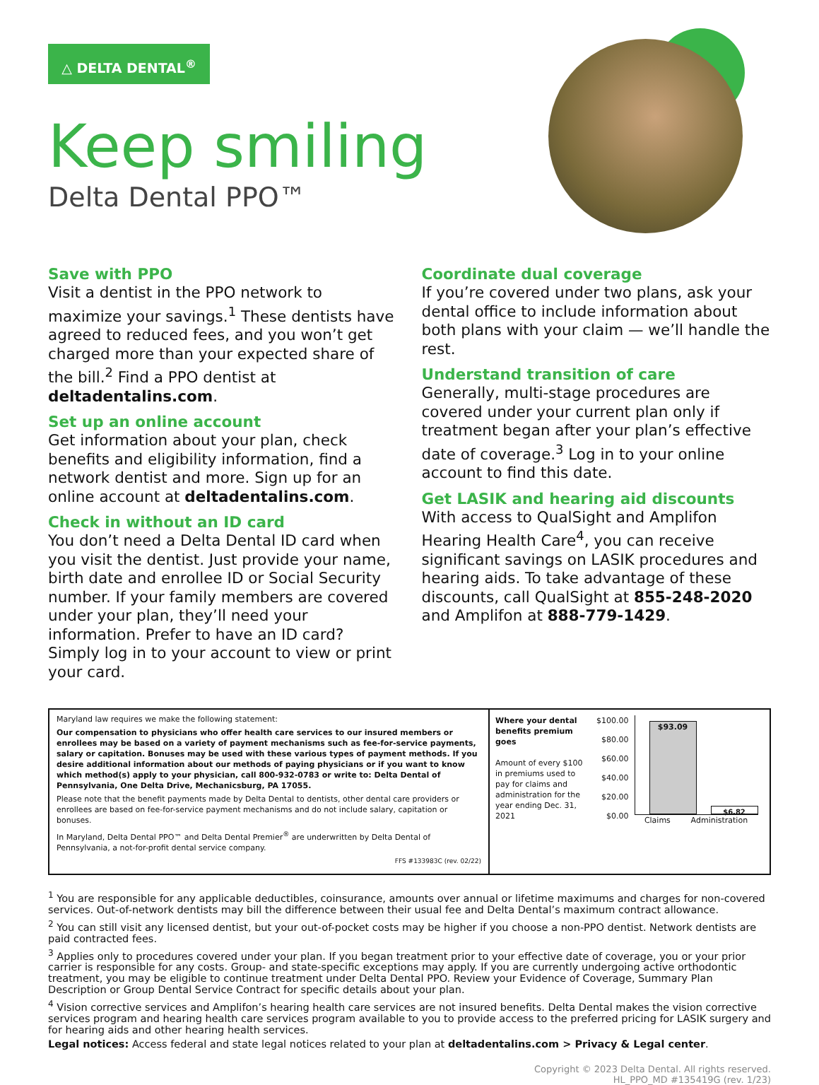△ DELTA DENTAL<sup>®</sup>
Keep smiling
Delta Dental PPO™
Save with PPO
Visit a dentist in the PPO network to maximize your savings.<sup>1</sup> These dentists have agreed to reduced fees, and you won’t get charged more than your expected share of the bill.<sup>2</sup> Find a PPO dentist at deltadentalins.com.
Set up an online account
Get information about your plan, check benefits and eligibility information, find a network dentist and more. Sign up for an online account at deltadentalins.com.
Check in without an ID card
You don’t need a Delta Dental ID card when you visit the dentist. Just provide your name, birth date and enrollee ID or Social Security number. If your family members are covered under your plan, they’ll need your information. Prefer to have an ID card? Simply log in to your account to view or print your card.
Coordinate dual coverage
If you’re covered under two plans, ask your dental office to include information about both plans with your claim — we’ll handle the rest.
Understand transition of care
Generally, multi-stage procedures are covered under your current plan only if treatment began after your plan’s effective date of coverage.<sup>3</sup> Log in to your online account to find this date.
Get LASIK and hearing aid discounts
With access to QualSight and Amplifon Hearing Health Care<sup>4</sup>, you can receive significant savings on LASIK procedures and hearing aids. To take advantage of these discounts, call QualSight at 855-248-2020 and Amplifon at 888-779-1429.
Maryland law requires we make the following statement:
Our compensation to physicians who offer health care services to our insured members or enrollees may be based on a variety of payment mechanisms such as fee-for-service payments, salary or capitation. Bonuses may be used with these various types of payment methods. If you desire additional information about our methods of paying physicians or if you want to know which method(s) apply to your physician, call 800-932-0783 or write to: Delta Dental of Pennsylvania, One Delta Drive, Mechanicsburg, PA 17055.
Please note that the benefit payments made by Delta Dental to dentists, other dental care providers or enrollees are based on fee-for-service payment mechanisms and do not include salary, capitation or bonuses.
In Maryland, Delta Dental PPO™ and Delta Dental Premier<sup>®</sup> are underwritten by Delta Dental of Pennsylvania, a not-for-profit dental service company.
FFS #133983C (rev. 02/22)
Where your dental benefits premium goes
Amount of every $100 in premiums used to pay for claims and administration for the year ending Dec. 31, 2021
$100.00
$80.00
$60.00
$40.00
$20.00
$0.00
$93.09
$6.82
Claims Administration
<sup>1</sup> You are responsible for any applicable deductibles, coinsurance, amounts over annual or lifetime maximums and charges for non-covered services. Out-of-network dentists may bill the difference between their usual fee and Delta Dental’s maximum contract allowance.
<sup>2</sup> You can still visit any licensed dentist, but your out-of-pocket costs may be higher if you choose a non-PPO dentist. Network dentists are paid contracted fees.
<sup>3</sup> Applies only to procedures covered under your plan. If you began treatment prior to your effective date of coverage, you or your prior carrier is responsible for any costs. Group- and state-specific exceptions may apply. If you are currently undergoing active orthodontic treatment, you may be eligible to continue treatment under Delta Dental PPO. Review your Evidence of Coverage, Summary Plan Description or Group Dental Service Contract for specific details about your plan.
<sup>4</sup> Vision corrective services and Amplifon’s hearing health care services are not insured benefits. Delta Dental makes the vision corrective services program and hearing health care services program available to you to provide access to the preferred pricing for LASIK surgery and for hearing aids and other hearing health services.
Legal notices: Access federal and state legal notices related to your plan at deltadentalins.com > Privacy & Legal center.
Copyright © 2023 Delta Dental. All rights reserved.
HL_PPO_MD #135419G (rev. 1/23)